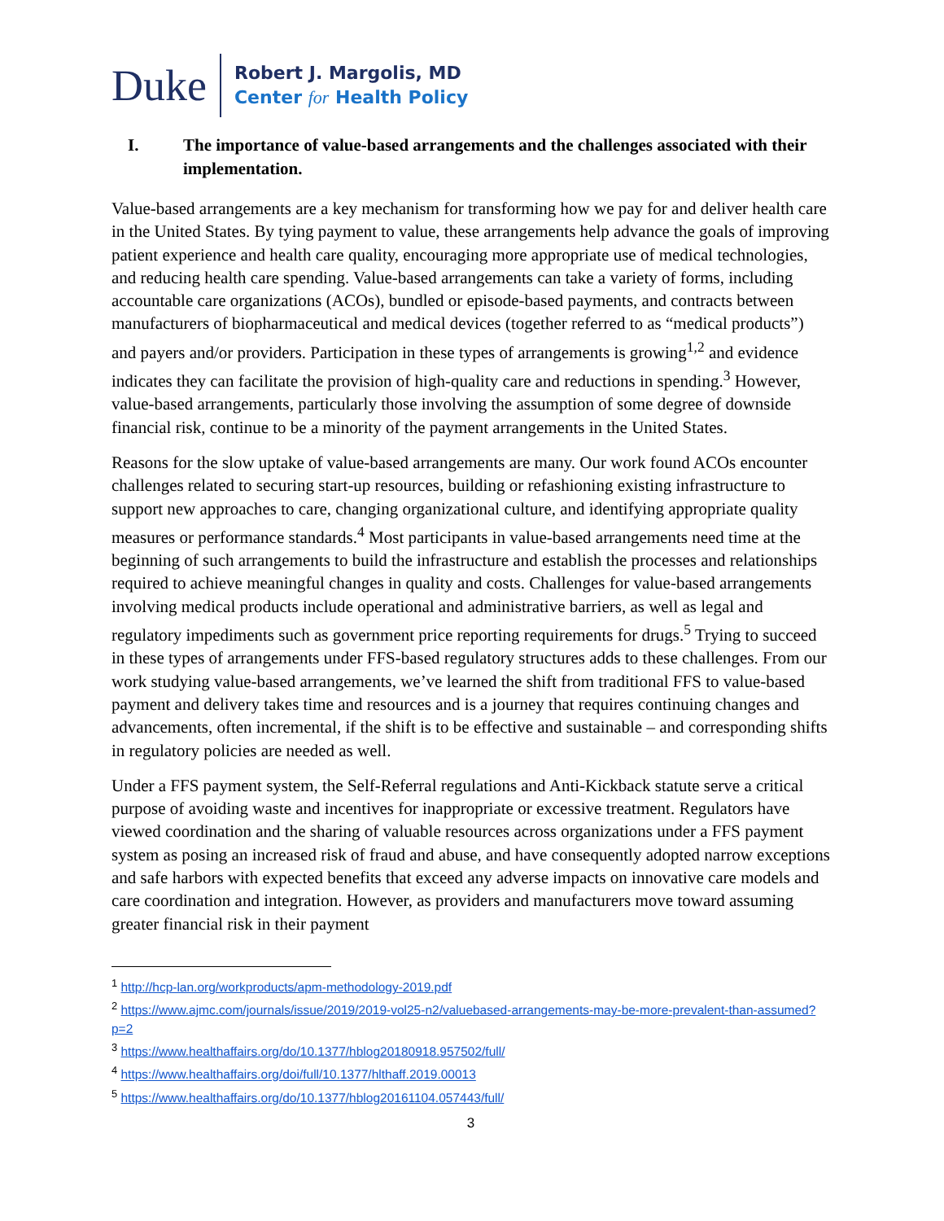Duke
Robert J. Margolis, MD
Center for Health Policy
I. The importance of value-based arrangements and the challenges associated with their implementation.
Value-based arrangements are a key mechanism for transforming how we pay for and deliver health care in the United States. By tying payment to value, these arrangements help advance the goals of improving patient experience and health care quality, encouraging more appropriate use of medical technologies, and reducing health care spending. Value-based arrangements can take a variety of forms, including accountable care organizations (ACOs), bundled or episode-based payments, and contracts between manufacturers of biopharmaceutical and medical devices (together referred to as “medical products”) and payers and/or providers. Participation in these types of arrangements is growing<sup>1,2</sup> and evidence indicates they can facilitate the provision of high-quality care and reductions in spending.<sup>3</sup> However, value-based arrangements, particularly those involving the assumption of some degree of downside financial risk, continue to be a minority of the payment arrangements in the United States.
Reasons for the slow uptake of value-based arrangements are many. Our work found ACOs encounter challenges related to securing start-up resources, building or refashioning existing infrastructure to support new approaches to care, changing organizational culture, and identifying appropriate quality measures or performance standards.<sup>4</sup> Most participants in value-based arrangements need time at the beginning of such arrangements to build the infrastructure and establish the processes and relationships required to achieve meaningful changes in quality and costs. Challenges for value-based arrangements involving medical products include operational and administrative barriers, as well as legal and regulatory impediments such as government price reporting requirements for drugs.<sup>5</sup> Trying to succeed in these types of arrangements under FFS-based regulatory structures adds to these challenges. From our work studying value-based arrangements, we’ve learned the shift from traditional FFS to value-based payment and delivery takes time and resources and is a journey that requires continuing changes and advancements, often incremental, if the shift is to be effective and sustainable – and corresponding shifts in regulatory policies are needed as well.
Under a FFS payment system, the Self-Referral regulations and Anti-Kickback statute serve a critical purpose of avoiding waste and incentives for inappropriate or excessive treatment. Regulators have viewed coordination and the sharing of valuable resources across organizations under a FFS payment system as posing an increased risk of fraud and abuse, and have consequently adopted narrow exceptions and safe harbors with expected benefits that exceed any adverse impacts on innovative care models and care coordination and integration. However, as providers and manufacturers move toward assuming greater financial risk in their payment
<sup>1</sup> http://hcp-lan.org/workproducts/apm-methodology-2019.pdf
<sup>2</sup> https://www.ajmc.com/journals/issue/2019/2019-vol25-n2/valuebased-arrangements-may-be-more-prevalent-than-assumed?p=2
<sup>3</sup> https://www.healthaffairs.org/do/10.1377/hblog20180918.957502/full/
<sup>4</sup> https://www.healthaffairs.org/doi/full/10.1377/hlthaff.2019.00013
<sup>5</sup> https://www.healthaffairs.org/do/10.1377/hblog20161104.057443/full/
3